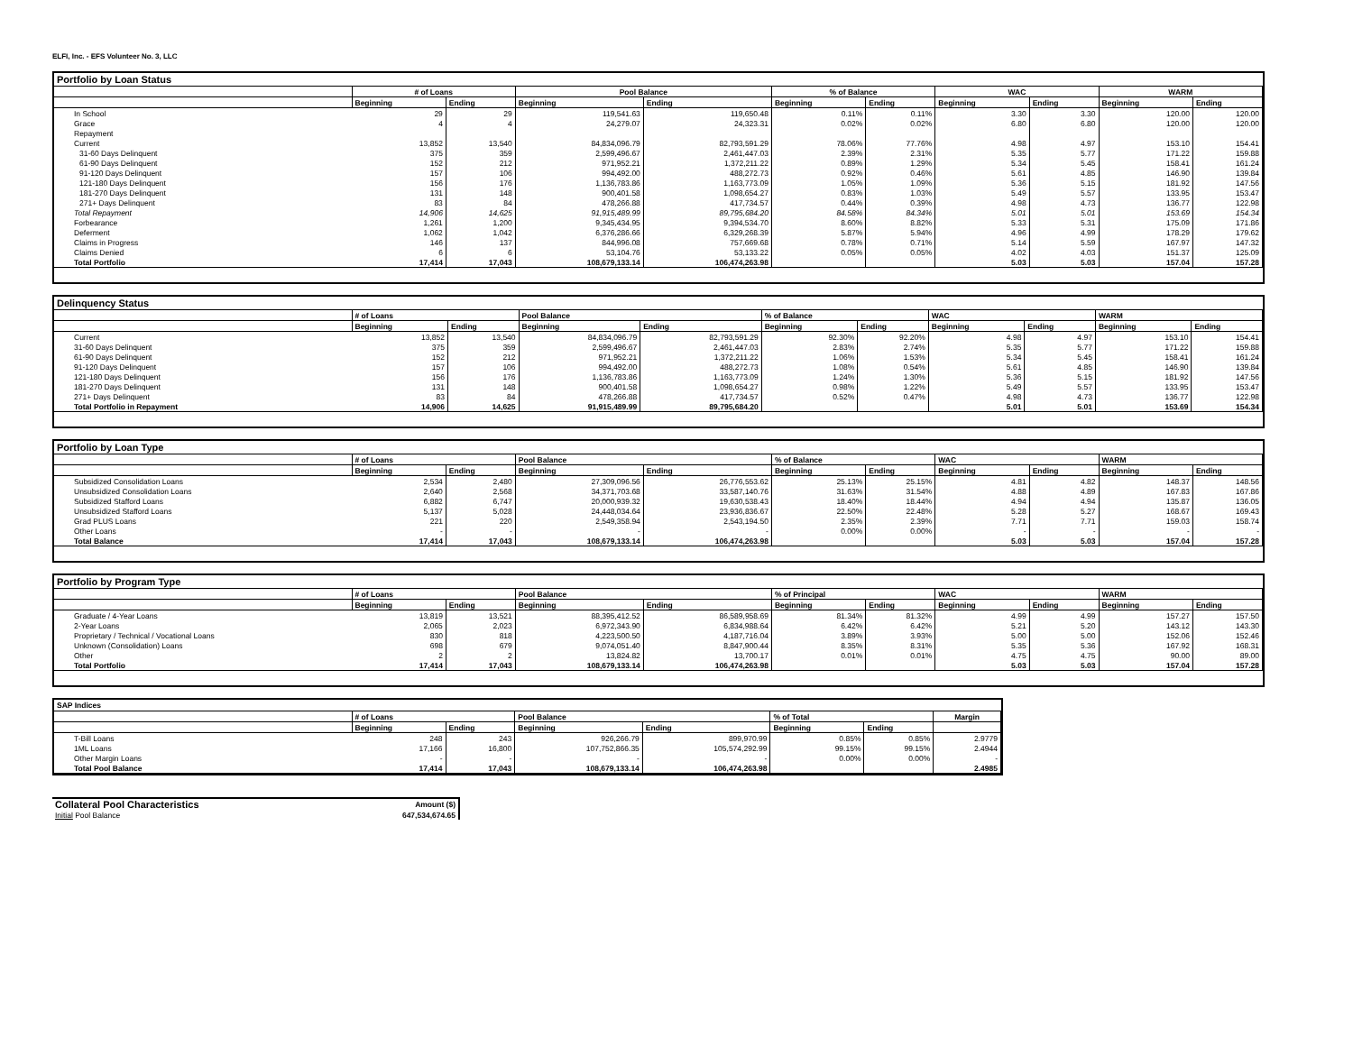ELFI, Inc. - EFS Volunteer No. 3, LLC
Portfolio by Loan Status
| | # of Loans | | Pool Balance | | % of Balance | | WAC | | WARM | |
| --- | --- | --- | --- | --- | --- | --- | --- | --- | --- | --- |
| | Beginning | Ending | Beginning | Ending | Beginning | Ending | Beginning | Ending | Beginning | Ending |
| In School | 29 | 29 | 119,541.63 | 119,650.48 | 0.11% | 0.11% | 3.30 | 3.30 | 120.00 | 120.00 |
| Grace | 4 | 4 | 24,279.07 | 24,323.31 | 0.02% | 0.02% | 6.80 | 6.80 | 120.00 | 120.00 |
| Repayment | | | | | | | | | | |
| Current | 13,852 | 13,540 | 84,834,096.79 | 82,793,591.29 | 78.06% | 77.76% | 4.98 | 4.97 | 153.10 | 154.41 |
| 31-60 Days Delinquent | 375 | 359 | 2,599,496.67 | 2,461,447.03 | 2.39% | 2.31% | 5.35 | 5.77 | 171.22 | 159.88 |
| 61-90 Days Delinquent | 152 | 212 | 971,952.21 | 1,372,211.22 | 0.89% | 1.29% | 5.34 | 5.45 | 158.41 | 161.24 |
| 91-120 Days Delinquent | 157 | 106 | 994,492.00 | 488,272.73 | 0.92% | 0.46% | 5.61 | 4.85 | 146.90 | 139.84 |
| 121-180 Days Delinquent | 156 | 176 | 1,136,783.86 | 1,163,773.09 | 1.05% | 1.09% | 5.36 | 5.15 | 181.92 | 147.56 |
| 181-270 Days Delinquent | 131 | 148 | 900,401.58 | 1,098,654.27 | 0.83% | 1.03% | 5.49 | 5.57 | 133.95 | 153.47 |
| 271+ Days Delinquent | 83 | 84 | 478,266.88 | 417,734.57 | 0.44% | 0.39% | 4.98 | 4.73 | 136.77 | 122.98 |
| Total Repayment | 14,906 | 14,625 | 91,915,489.99 | 89,795,684.20 | 84.58% | 84.34% | 5.01 | 5.01 | 153.69 | 154.34 |
| Forbearance | 1,261 | 1,200 | 9,345,434.95 | 9,394,534.70 | 8.60% | 8.82% | 5.33 | 5.31 | 175.09 | 171.86 |
| Deferment | 1,062 | 1,042 | 6,376,286.66 | 6,329,268.39 | 5.87% | 5.94% | 4.96 | 4.99 | 178.29 | 179.62 |
| Claims in Progress | 146 | 137 | 844,996.08 | 757,669.68 | 0.78% | 0.71% | 5.14 | 5.59 | 167.97 | 147.32 |
| Claims Denied | 6 | 6 | 53,104.76 | 53,133.22 | 0.05% | 0.05% | 4.02 | 4.03 | 151.37 | 125.09 |
| Total Portfolio | 17,414 | 17,043 | 108,679,133.14 | 106,474,263.98 | | | 5.03 | 5.03 | 157.04 | 157.28 |
Delinquency Status
| | # of Loans | | Pool Balance | | % of Balance | | WAC | | WARM | |
| --- | --- | --- | --- | --- | --- | --- | --- | --- | --- | --- |
| | Beginning | Ending | Beginning | Ending | Beginning | Ending | Beginning | Ending | Beginning | Ending |
| Current | 13,852 | 13,540 | 84,834,096.79 | 82,793,591.29 | 92.30% | 92.20% | 4.98 | 4.97 | 153.10 | 154.41 |
| 31-60 Days Delinquent | 375 | 359 | 2,599,496.67 | 2,461,447.03 | 2.83% | 2.74% | 5.35 | 5.77 | 171.22 | 159.88 |
| 61-90 Days Delinquent | 152 | 212 | 971,952.21 | 1,372,211.22 | 1.06% | 1.53% | 5.34 | 5.45 | 158.41 | 161.24 |
| 91-120 Days Delinquent | 157 | 106 | 994,492.00 | 488,272.73 | 1.08% | 0.54% | 5.61 | 4.85 | 146.90 | 139.84 |
| 121-180 Days Delinquent | 156 | 176 | 1,136,783.86 | 1,163,773.09 | 1.24% | 1.30% | 5.36 | 5.15 | 181.92 | 147.56 |
| 181-270 Days Delinquent | 131 | 148 | 900,401.58 | 1,098,654.27 | 0.98% | 1.22% | 5.49 | 5.57 | 133.95 | 153.47 |
| 271+ Days Delinquent | 83 | 84 | 478,266.88 | 417,734.57 | 0.52% | 0.47% | 4.98 | 4.73 | 136.77 | 122.98 |
| Total Portfolio in Repayment | 14,906 | 14,625 | 91,915,489.99 | 89,795,684.20 | | | 5.01 | 5.01 | 153.69 | 154.34 |
Portfolio by Loan Type
| | # of Loans | | Pool Balance | | % of Balance | | WAC | | WARM | |
| --- | --- | --- | --- | --- | --- | --- | --- | --- | --- | --- |
| | Beginning | Ending | Beginning | Ending | Beginning | Ending | Beginning | Ending | Beginning | Ending |
| Subsidized Consolidation Loans | 2,534 | 2,480 | 27,309,096.56 | 26,776,553.62 | 25.13% | 25.15% | 4.81 | 4.82 | 148.37 | 148.56 |
| Unsubsidized Consolidation Loans | 2,640 | 2,568 | 34,371,703.68 | 33,587,140.76 | 31.63% | 31.54% | 4.88 | 4.89 | 167.83 | 167.86 |
| Subsidized Stafford Loans | 6,882 | 6,747 | 20,000,939.32 | 19,630,538.43 | 18.40% | 18.44% | 4.94 | 4.94 | 135.87 | 136.05 |
| Unsubsidized Stafford Loans | 5,137 | 5,028 | 24,448,034.64 | 23,936,836.67 | 22.50% | 22.48% | 5.28 | 5.27 | 168.67 | 169.43 |
| Grad PLUS Loans | 221 | 220 | 2,549,358.94 | 2,543,194.50 | 2.35% | 2.39% | 7.71 | 7.71 | 159.03 | 158.74 |
| Other Loans | - | - | - | - | 0.00% | 0.00% | - | - | - | - |
| Total Balance | 17,414 | 17,043 | 108,679,133.14 | 106,474,263.98 | | | 5.03 | 5.03 | 157.04 | 157.28 |
Portfolio by Program Type
| | # of Loans | | Pool Balance | | % of Principal | | WAC | | WARM | |
| --- | --- | --- | --- | --- | --- | --- | --- | --- | --- | --- |
| | Beginning | Ending | Beginning | Ending | Beginning | Ending | Beginning | Ending | Beginning | Ending |
| Graduate / 4-Year Loans | 13,819 | 13,521 | 88,395,412.52 | 86,589,958.69 | 81.34% | 81.32% | 4.99 | 4.99 | 157.27 | 157.50 |
| 2-Year Loans | 2,065 | 2,023 | 6,972,343.90 | 6,834,988.64 | 6.42% | 6.42% | 5.21 | 5.20 | 143.12 | 143.30 |
| Proprietary / Technical / Vocational Loans | 830 | 818 | 4,223,500.50 | 4,187,716.04 | 3.89% | 3.93% | 5.00 | 5.00 | 152.06 | 152.46 |
| Unknown (Consolidation) Loans | 698 | 679 | 9,074,051.40 | 8,847,900.44 | 8.35% | 8.31% | 5.35 | 5.36 | 167.92 | 168.31 |
| Other | 2 | 2 | 13,824.82 | 13,700.17 | 0.01% | 0.01% | 4.75 | 4.75 | 90.00 | 89.00 |
| Total Portfolio | 17,414 | 17,043 | 108,679,133.14 | 106,474,263.98 | | | 5.03 | 5.03 | 157.04 | 157.28 |
SAP Indices
| | # of Loans | | Pool Balance | | % of Total | | Margin |
| --- | --- | --- | --- | --- | --- | --- | --- |
| | Beginning | Ending | Beginning | Ending | Beginning | Ending | |
| T-Bill Loans | 248 | 243 | 926,266.79 | 899,970.99 | 0.85% | 0.85% | 2.9779 |
| 1ML Loans | 17,166 | 16,800 | 107,752,866.35 | 105,574,292.99 | 99.15% | 99.15% | 2.4944 |
| Other Margin Loans | - | - | - | - | 0.00% | 0.00% | - |
| Total Pool Balance | 17,414 | 17,043 | 108,679,133.14 | 106,474,263.98 | | | 2.4985 |
| Collateral Pool Characteristics | Amount ($) |
| Initial Pool Balance | 647,534,674.65 |